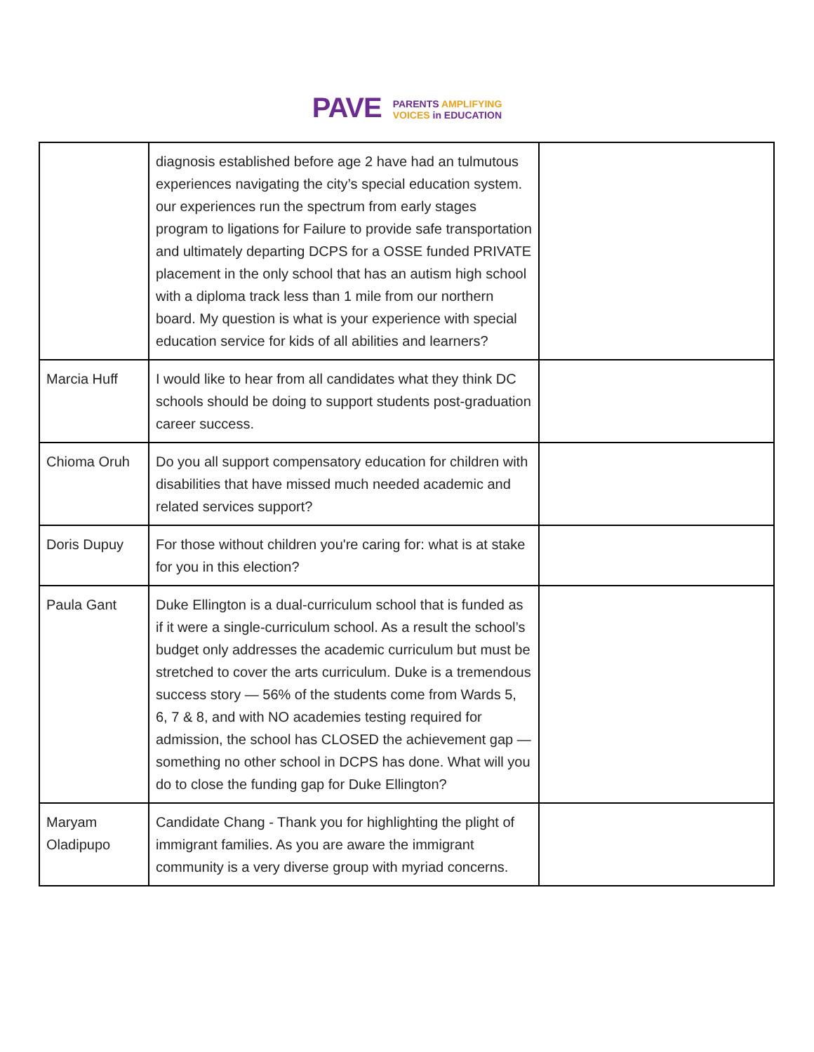PAVE
PARENTS AMPLIFYING
VOICES in EDUCATION
| | diagnosis established before age 2 have had an tulmutous experiences navigating the city’s special education system. our experiences run the spectrum from early stages program to ligations for Failure to provide safe transportation and ultimately departing DCPS for a OSSE funded PRIVATE placement in the only school that has an autism high school with a diploma track less than 1 mile from our northern board. My question is what is your experience with special education service for kids of all abilities and learners? | |
| Marcia Huff | I would like to hear from all candidates what they think DC schools should be doing to support students post-graduation career success. | |
| Chioma Oruh | Do you all support compensatory education for children with disabilities that have missed much needed academic and related services support? | |
| Doris Dupuy | For those without children you're caring for: what is at stake for you in this election? | |
| Paula Gant | Duke Ellington is a dual-curriculum school that is funded as if it were a single-curriculum school. As a result the school’s budget only addresses the academic curriculum but must be stretched to cover the arts curriculum. Duke is a tremendous success story — 56% of the students come from Wards 5, 6, 7 & 8, and with NO academies testing required for admission, the school has CLOSED the achievement gap — something no other school in DCPS has done. What will you do to close the funding gap for Duke Ellington? | |
| Maryam Oladipupo | Candidate Chang - Thank you for highlighting the plight of immigrant families. As you are aware the immigrant community is a very diverse group with myriad concerns. | |